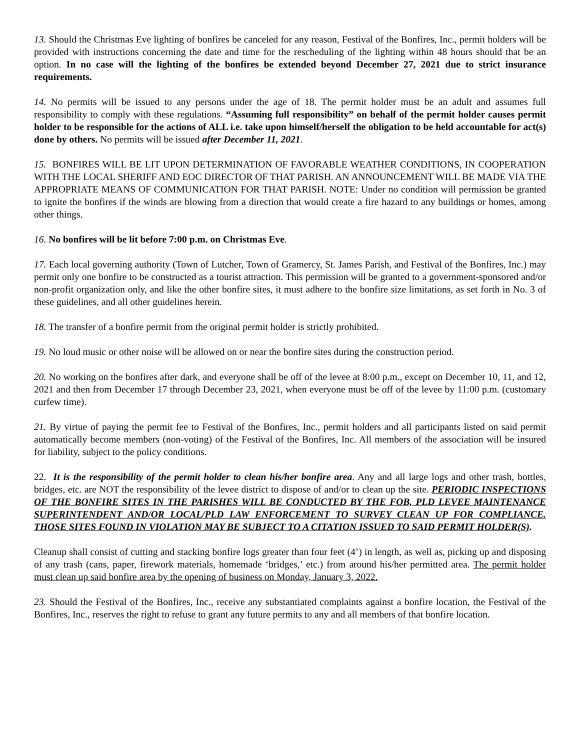13. Should the Christmas Eve lighting of bonfires be canceled for any reason, Festival of the Bonfires, Inc., permit holders will be provided with instructions concerning the date and time for the rescheduling of the lighting within 48 hours should that be an option. In no case will the lighting of the bonfires be extended beyond December 27, 2021 due to strict insurance requirements.
14. No permits will be issued to any persons under the age of 18. The permit holder must be an adult and assumes full responsibility to comply with these regulations. “Assuming full responsibility” on behalf of the permit holder causes permit holder to be responsible for the actions of ALL i.e. take upon himself/herself the obligation to be held accountable for act(s) done by others. No permits will be issued after December 11, 2021.
15. BONFIRES WILL BE LIT UPON DETERMINATION OF FAVORABLE WEATHER CONDITIONS, IN COOPERATION WITH THE LOCAL SHERIFF AND EOC DIRECTOR OF THAT PARISH. AN ANNOUNCEMENT WILL BE MADE VIA THE APPROPRIATE MEANS OF COMMUNICATION FOR THAT PARISH. NOTE: Under no condition will permission be granted to ignite the bonfires if the winds are blowing from a direction that would create a fire hazard to any buildings or homes, among other things.
16. No bonfires will be lit before 7:00 p.m. on Christmas Eve.
17. Each local governing authority (Town of Lutcher, Town of Gramercy, St. James Parish, and Festival of the Bonfires, Inc.) may permit only one bonfire to be constructed as a tourist attraction. This permission will be granted to a government-sponsored and/or non-profit organization only, and like the other bonfire sites, it must adhere to the bonfire size limitations, as set forth in No. 3 of these guidelines, and all other guidelines herein.
18. The transfer of a bonfire permit from the original permit holder is strictly prohibited.
19. No loud music or other noise will be allowed on or near the bonfire sites during the construction period.
20. No working on the bonfires after dark, and everyone shall be off of the levee at 8:00 p.m., except on December 10, 11, and 12, 2021 and then from December 17 through December 23, 2021, when everyone must be off of the levee by 11:00 p.m. (customary curfew time).
21. By virtue of paying the permit fee to Festival of the Bonfires, Inc., permit holders and all participants listed on said permit automatically become members (non-voting) of the Festival of the Bonfires, Inc. All members of the association will be insured for liability, subject to the policy conditions.
22. It is the responsibility of the permit holder to clean his/her bonfire area. Any and all large logs and other trash, bottles, bridges, etc. are NOT the responsibility of the levee district to dispose of and/or to clean up the site. PERIODIC INSPECTIONS OF THE BONFIRE SITES IN THE PARISHES WILL BE CONDUCTED BY THE FOB, PLD LEVEE MAINTENANCE SUPERINTENDENT AND/OR LOCAL/PLD LAW ENFORCEMENT TO SURVEY CLEAN UP FOR COMPLIANCE. THOSE SITES FOUND IN VIOLATION MAY BE SUBJECT TO A CITATION ISSUED TO SAID PERMIT HOLDER(S).
Cleanup shall consist of cutting and stacking bonfire logs greater than four feet (4’) in length, as well as, picking up and disposing of any trash (cans, paper, firework materials, homemade ‘bridges,’ etc.) from around his/her permitted area. The permit holder must clean up said bonfire area by the opening of business on Monday, January 3, 2022.
23. Should the Festival of the Bonfires, Inc., receive any substantiated complaints against a bonfire location, the Festival of the Bonfires, Inc., reserves the right to refuse to grant any future permits to any and all members of that bonfire location.